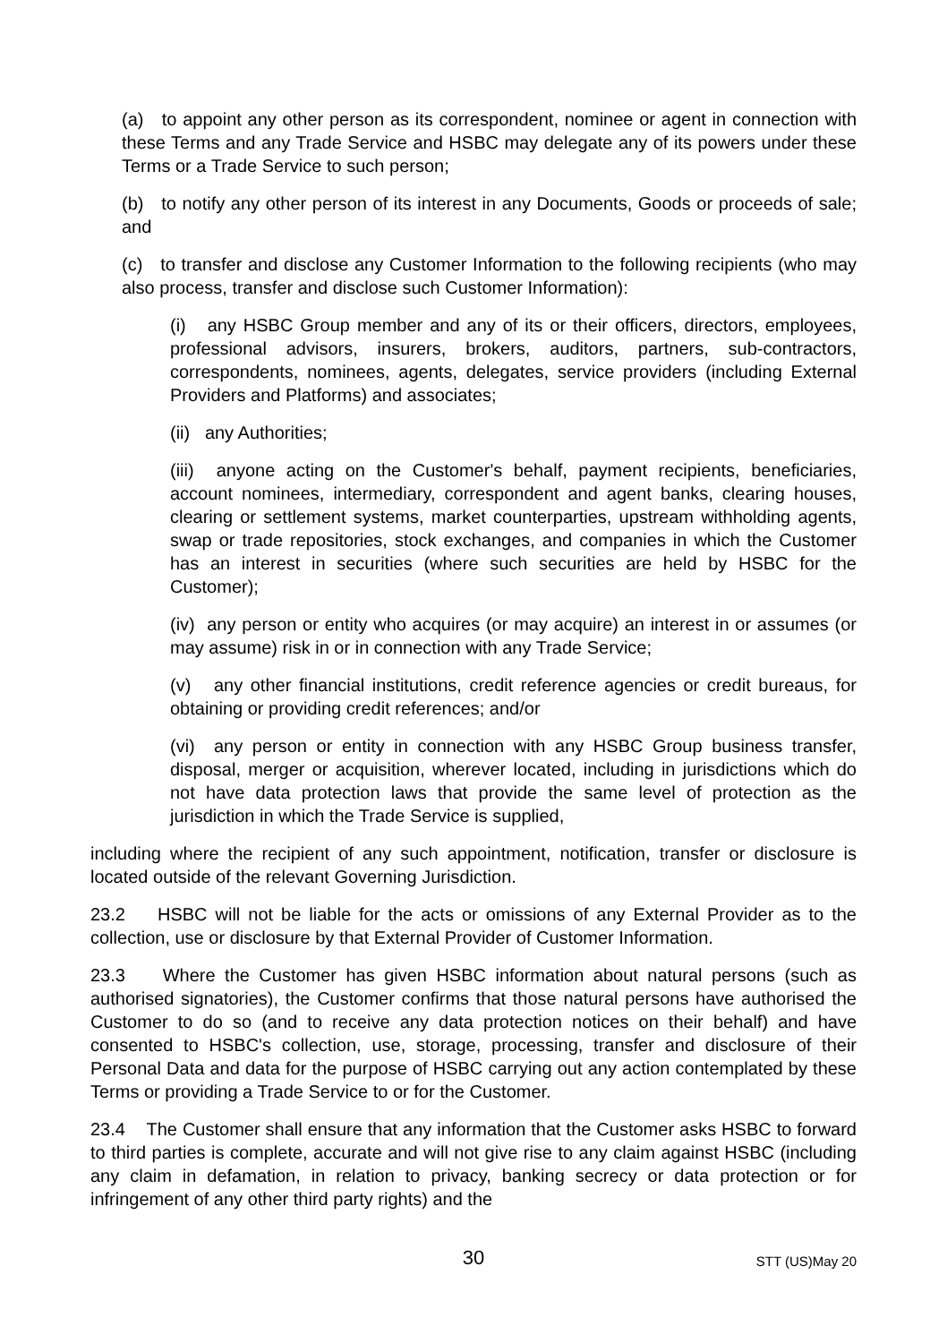(a) to appoint any other person as its correspondent, nominee or agent in connection with these Terms and any Trade Service and HSBC may delegate any of its powers under these Terms or a Trade Service to such person;
(b) to notify any other person of its interest in any Documents, Goods or proceeds of sale; and
(c) to transfer and disclose any Customer Information to the following recipients (who may also process, transfer and disclose such Customer Information):
(i) any HSBC Group member and any of its or their officers, directors, employees, professional advisors, insurers, brokers, auditors, partners, sub-contractors, correspondents, nominees, agents, delegates, service providers (including External Providers and Platforms) and associates;
(ii) any Authorities;
(iii) anyone acting on the Customer's behalf, payment recipients, beneficiaries, account nominees, intermediary, correspondent and agent banks, clearing houses, clearing or settlement systems, market counterparties, upstream withholding agents, swap or trade repositories, stock exchanges, and companies in which the Customer has an interest in securities (where such securities are held by HSBC for the Customer);
(iv) any person or entity who acquires (or may acquire) an interest in or assumes (or may assume) risk in or in connection with any Trade Service;
(v) any other financial institutions, credit reference agencies or credit bureaus, for obtaining or providing credit references; and/or
(vi) any person or entity in connection with any HSBC Group business transfer, disposal, merger or acquisition, wherever located, including in jurisdictions which do not have data protection laws that provide the same level of protection as the jurisdiction in which the Trade Service is supplied,
including where the recipient of any such appointment, notification, transfer or disclosure is located outside of the relevant Governing Jurisdiction.
23.2 HSBC will not be liable for the acts or omissions of any External Provider as to the collection, use or disclosure by that External Provider of Customer Information.
23.3 Where the Customer has given HSBC information about natural persons (such as authorised signatories), the Customer confirms that those natural persons have authorised the Customer to do so (and to receive any data protection notices on their behalf) and have consented to HSBC's collection, use, storage, processing, transfer and disclosure of their Personal Data and data for the purpose of HSBC carrying out any action contemplated by these Terms or providing a Trade Service to or for the Customer.
23.4 The Customer shall ensure that any information that the Customer asks HSBC to forward to third parties is complete, accurate and will not give rise to any claim against HSBC (including any claim in defamation, in relation to privacy, banking secrecy or data protection or for infringement of any other third party rights) and the
30
STT (US)May 20